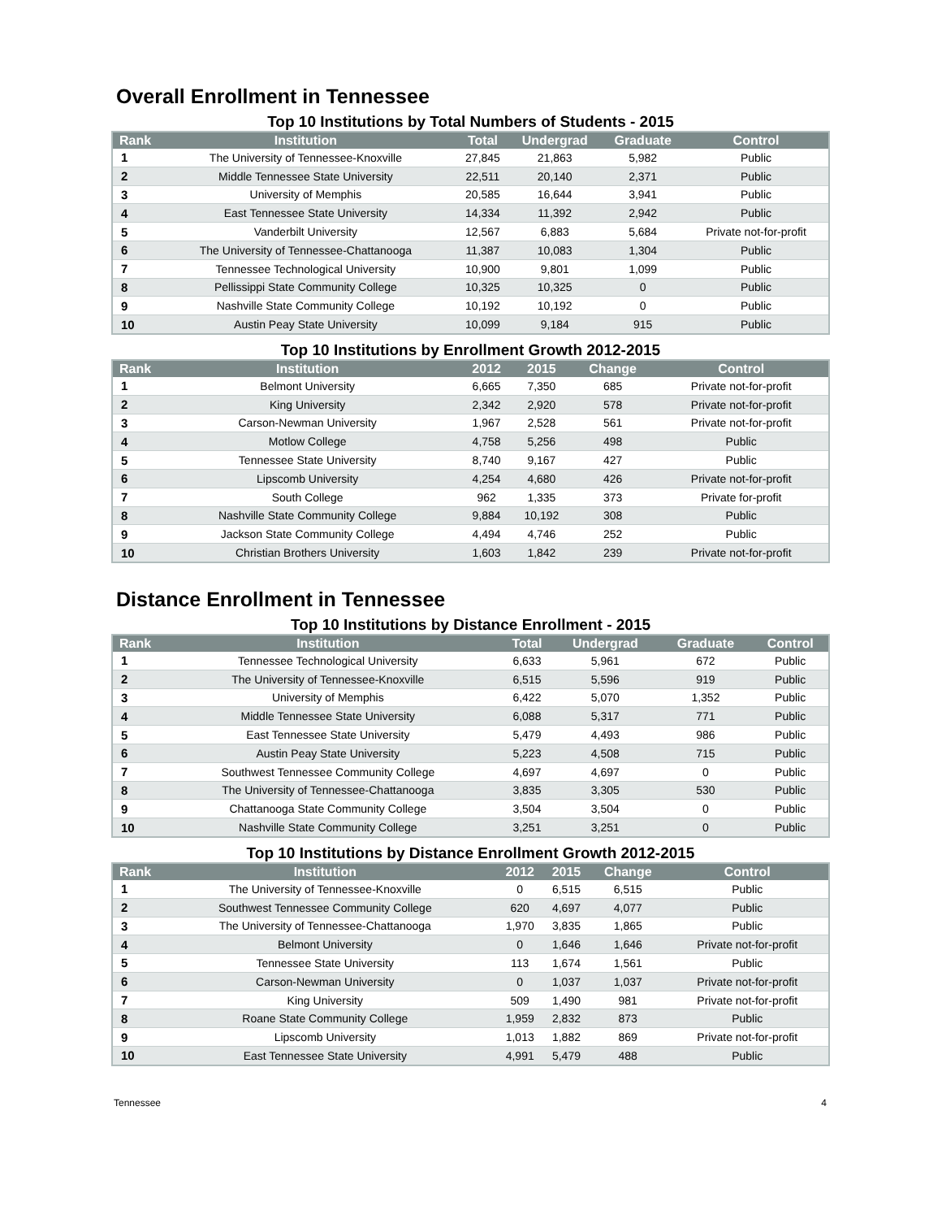Overall Enrollment in Tennessee
Top 10 Institutions by Total Numbers of Students - 2015
| Rank | Institution | Total | Undergrad | Graduate | Control |
| --- | --- | --- | --- | --- | --- |
| 1 | The University of Tennessee-Knoxville | 27,845 | 21,863 | 5,982 | Public |
| 2 | Middle Tennessee State University | 22,511 | 20,140 | 2,371 | Public |
| 3 | University of Memphis | 20,585 | 16,644 | 3,941 | Public |
| 4 | East Tennessee State University | 14,334 | 11,392 | 2,942 | Public |
| 5 | Vanderbilt University | 12,567 | 6,883 | 5,684 | Private not-for-profit |
| 6 | The University of Tennessee-Chattanooga | 11,387 | 10,083 | 1,304 | Public |
| 7 | Tennessee Technological University | 10,900 | 9,801 | 1,099 | Public |
| 8 | Pellissippi State Community College | 10,325 | 10,325 | 0 | Public |
| 9 | Nashville State Community College | 10,192 | 10,192 | 0 | Public |
| 10 | Austin Peay State University | 10,099 | 9,184 | 915 | Public |
Top 10 Institutions by Enrollment Growth 2012-2015
| Rank | Institution | 2012 | 2015 | Change | Control |
| --- | --- | --- | --- | --- | --- |
| 1 | Belmont University | 6,665 | 7,350 | 685 | Private not-for-profit |
| 2 | King University | 2,342 | 2,920 | 578 | Private not-for-profit |
| 3 | Carson-Newman University | 1,967 | 2,528 | 561 | Private not-for-profit |
| 4 | Motlow College | 4,758 | 5,256 | 498 | Public |
| 5 | Tennessee State University | 8,740 | 9,167 | 427 | Public |
| 6 | Lipscomb University | 4,254 | 4,680 | 426 | Private not-for-profit |
| 7 | South College | 962 | 1,335 | 373 | Private for-profit |
| 8 | Nashville State Community College | 9,884 | 10,192 | 308 | Public |
| 9 | Jackson State Community College | 4,494 | 4,746 | 252 | Public |
| 10 | Christian Brothers University | 1,603 | 1,842 | 239 | Private not-for-profit |
Distance Enrollment in Tennessee
Top 10 Institutions by Distance Enrollment - 2015
| Rank | Institution | Total | Undergrad | Graduate | Control |
| --- | --- | --- | --- | --- | --- |
| 1 | Tennessee Technological University | 6,633 | 5,961 | 672 | Public |
| 2 | The University of Tennessee-Knoxville | 6,515 | 5,596 | 919 | Public |
| 3 | University of Memphis | 6,422 | 5,070 | 1,352 | Public |
| 4 | Middle Tennessee State University | 6,088 | 5,317 | 771 | Public |
| 5 | East Tennessee State University | 5,479 | 4,493 | 986 | Public |
| 6 | Austin Peay State University | 5,223 | 4,508 | 715 | Public |
| 7 | Southwest Tennessee Community College | 4,697 | 4,697 | 0 | Public |
| 8 | The University of Tennessee-Chattanooga | 3,835 | 3,305 | 530 | Public |
| 9 | Chattanooga State Community College | 3,504 | 3,504 | 0 | Public |
| 10 | Nashville State Community College | 3,251 | 3,251 | 0 | Public |
Top 10 Institutions by Distance Enrollment Growth 2012-2015
| Rank | Institution | 2012 | 2015 | Change | Control |
| --- | --- | --- | --- | --- | --- |
| 1 | The University of Tennessee-Knoxville | 0 | 6,515 | 6,515 | Public |
| 2 | Southwest Tennessee Community College | 620 | 4,697 | 4,077 | Public |
| 3 | The University of Tennessee-Chattanooga | 1,970 | 3,835 | 1,865 | Public |
| 4 | Belmont University | 0 | 1,646 | 1,646 | Private not-for-profit |
| 5 | Tennessee State University | 113 | 1,674 | 1,561 | Public |
| 6 | Carson-Newman University | 0 | 1,037 | 1,037 | Private not-for-profit |
| 7 | King University | 509 | 1,490 | 981 | Private not-for-profit |
| 8 | Roane State Community College | 1,959 | 2,832 | 873 | Public |
| 9 | Lipscomb University | 1,013 | 1,882 | 869 | Private not-for-profit |
| 10 | East Tennessee State University | 4,991 | 5,479 | 488 | Public |
Tennessee 4